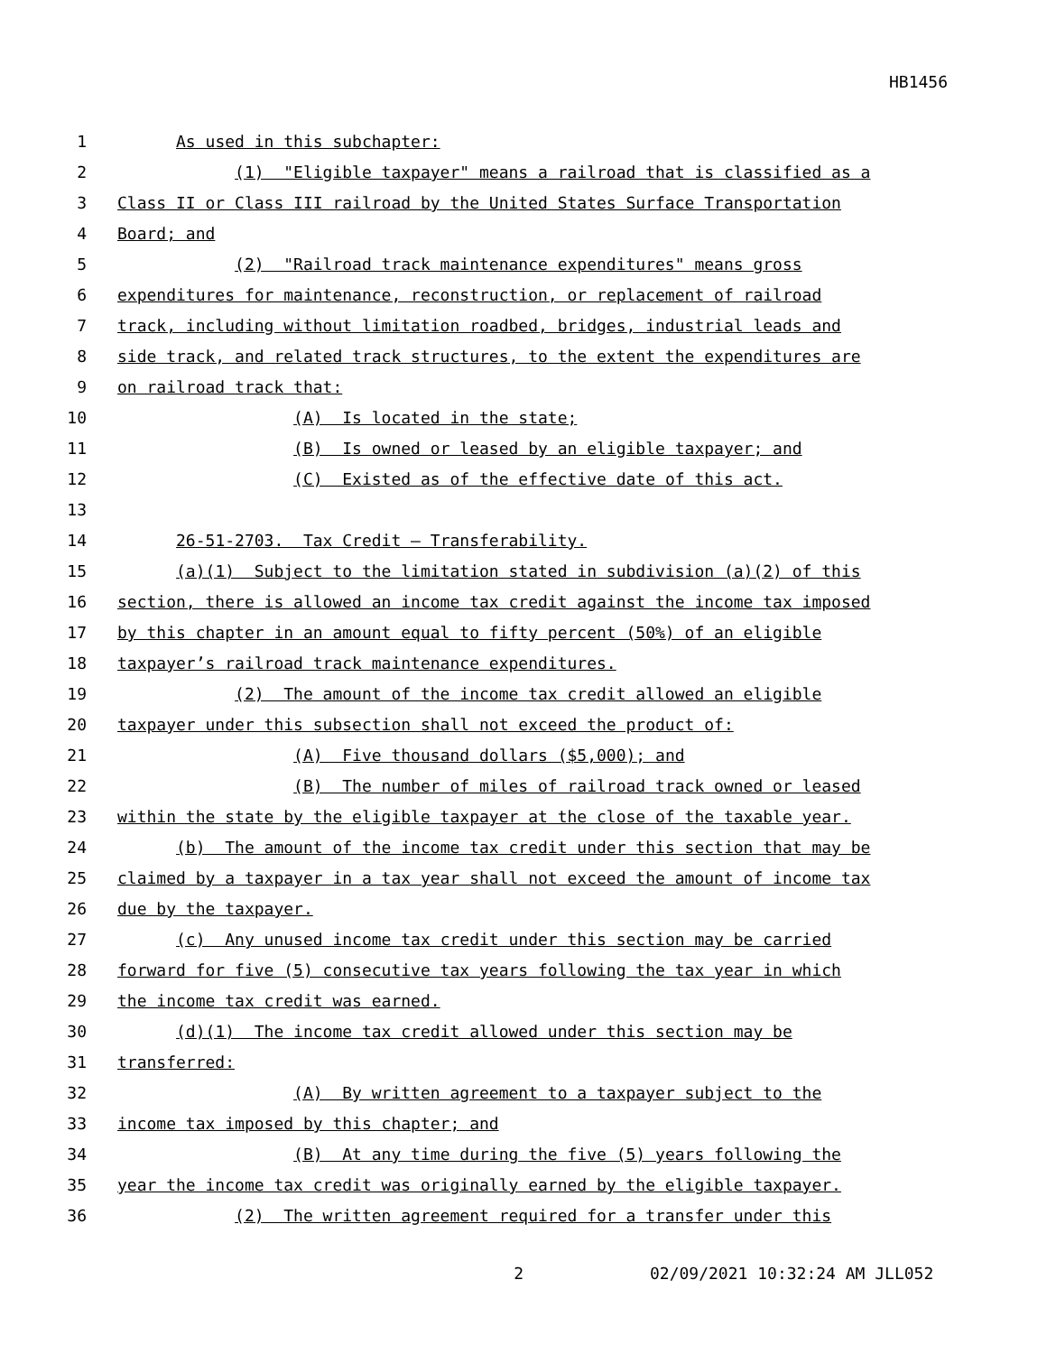HB1456
1 As used in this subchapter:
2 (1) "Eligible taxpayer" means a railroad that is classified as a
3 Class II or Class III railroad by the United States Surface Transportation
4 Board; and
5 (2) "Railroad track maintenance expenditures" means gross
6 expenditures for maintenance, reconstruction, or replacement of railroad
7 track, including without limitation roadbed, bridges, industrial leads and
8 side track, and related track structures, to the extent the expenditures are
9 on railroad track that:
10 (A) Is located in the state;
11 (B) Is owned or leased by an eligible taxpayer; and
12 (C) Existed as of the effective date of this act.
13
14 26-51-2703. Tax Credit — Transferability.
15 (a)(1) Subject to the limitation stated in subdivision (a)(2) of this
16 section, there is allowed an income tax credit against the income tax imposed
17 by this chapter in an amount equal to fifty percent (50%) of an eligible
18 taxpayer’s railroad track maintenance expenditures.
19 (2) The amount of the income tax credit allowed an eligible
20 taxpayer under this subsection shall not exceed the product of:
21 (A) Five thousand dollars ($5,000); and
22 (B) The number of miles of railroad track owned or leased
23 within the state by the eligible taxpayer at the close of the taxable year.
24 (b) The amount of the income tax credit under this section that may be
25 claimed by a taxpayer in a tax year shall not exceed the amount of income tax
26 due by the taxpayer.
27 (c) Any unused income tax credit under this section may be carried
28 forward for five (5) consecutive tax years following the tax year in which
29 the income tax credit was earned.
30 (d)(1) The income tax credit allowed under this section may be
31 transferred:
32 (A) By written agreement to a taxpayer subject to the
33 income tax imposed by this chapter; and
34 (B) At any time during the five (5) years following the
35 year the income tax credit was originally earned by the eligible taxpayer.
36 (2) The written agreement required for a transfer under this
2 02/09/2021 10:32:24 AM JLL052